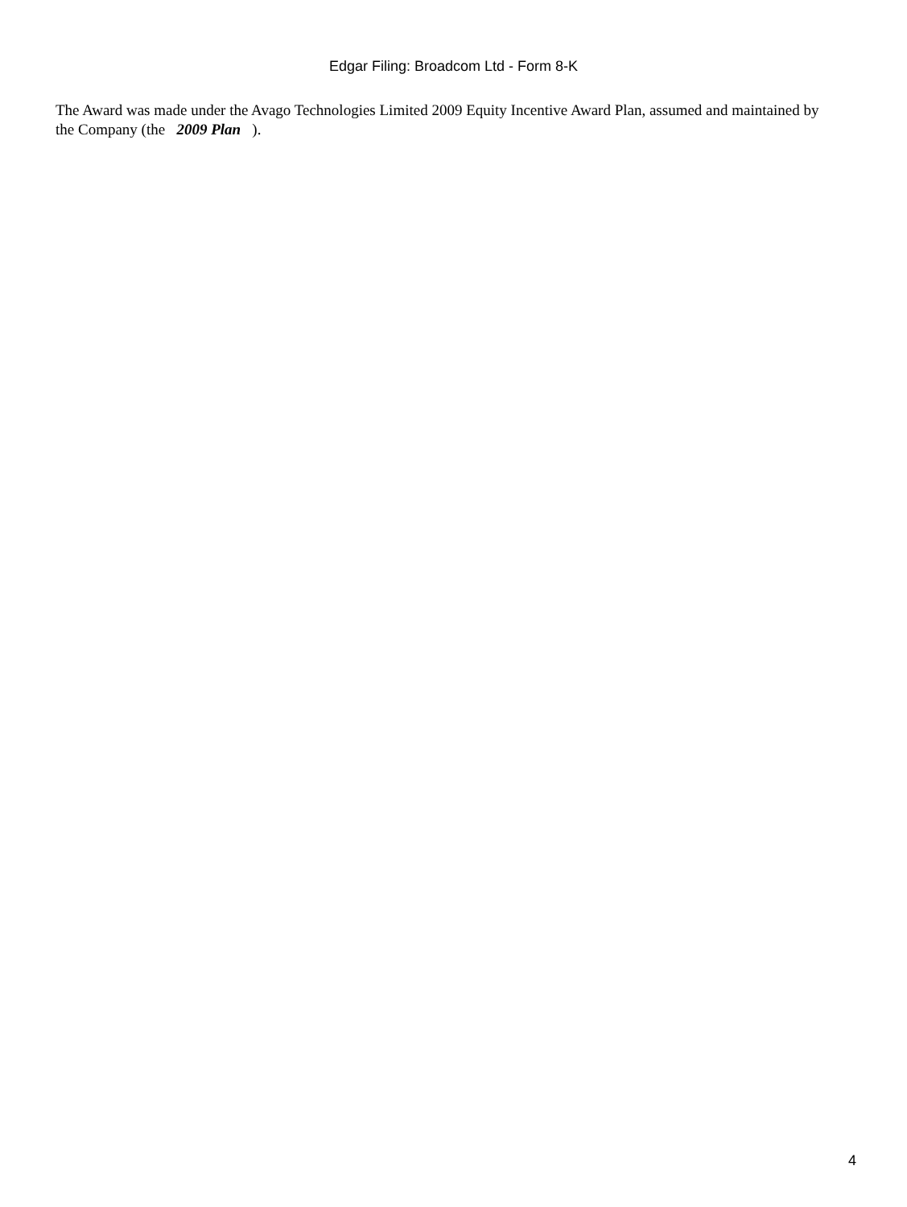Edgar Filing: Broadcom Ltd - Form 8-K
The Award was made under the Avago Technologies Limited 2009 Equity Incentive Award Plan, assumed and maintained by the Company (the 2009 Plan ).
4